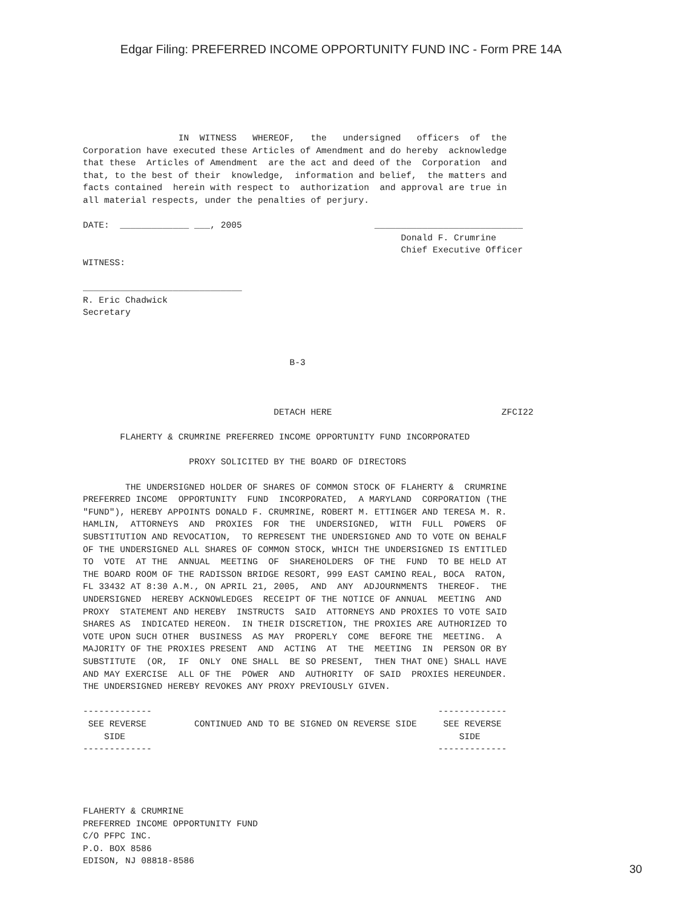Edgar Filing: PREFERRED INCOME OPPORTUNITY FUND INC - Form PRE 14A
                  IN  WITNESS   WHEREOF,   the   undersigned   officers  of  the
Corporation have executed these Articles of Amendment and do hereby  acknowledge
that these  Articles of Amendment  are the act and deed of the  Corporation  and
that, to the best of their  knowledge,  information and belief,  the matters and
facts contained  herein with respect to  authorization  and approval are true in
all material respects, under the penalties of perjury.

DATE:  _____________ ___, 2005                         ____________________________
                                                            Donald F. Crumrine
                                                            Chief Executive Officer
WITNESS:

______________________________
R. Eric Chadwick
Secretary



                                       B-3



                                    DETACH HERE                                ZFCI22

       FLAHERTY & CRUMRINE PREFERRED INCOME OPPORTUNITY FUND INCORPORATED

                    PROXY SOLICITED BY THE BOARD OF DIRECTORS

        THE UNDERSIGNED HOLDER OF SHARES OF COMMON STOCK OF FLAHERTY &  CRUMRINE
PREFERRED INCOME  OPPORTUNITY  FUND  INCORPORATED,  A MARYLAND  CORPORATION (THE
"FUND"), HEREBY APPOINTS DONALD F. CRUMRINE, ROBERT M. ETTINGER AND TERESA M. R.
HAMLIN,  ATTORNEYS  AND  PROXIES  FOR  THE  UNDERSIGNED,  WITH  FULL  POWERS  OF
SUBSTITUTION AND REVOCATION,  TO REPRESENT THE UNDERSIGNED AND TO VOTE ON BEHALF
OF THE UNDERSIGNED ALL SHARES OF COMMON STOCK, WHICH THE UNDERSIGNED IS ENTITLED
TO  VOTE  AT THE  ANNUAL  MEETING  OF  SHAREHOLDERS  OF THE  FUND  TO BE HELD AT
THE BOARD ROOM OF THE RADISSON BRIDGE RESORT, 999 EAST CAMINO REAL, BOCA  RATON,
FL 33432 AT 8:30 A.M., ON APRIL 21, 2005,  AND  ANY  ADJOURNMENTS  THEREOF.  THE
UNDERSIGNED  HEREBY ACKNOWLEDGES  RECEIPT OF THE NOTICE OF ANNUAL  MEETING  AND
PROXY  STATEMENT AND HEREBY  INSTRUCTS  SAID  ATTORNEYS AND PROXIES TO VOTE SAID
SHARES AS  INDICATED HEREON.  IN THEIR DISCRETION, THE PROXIES ARE AUTHORIZED TO
VOTE UPON SUCH OTHER  BUSINESS  AS MAY  PROPERLY  COME  BEFORE THE  MEETING.  A
MAJORITY OF THE PROXIES PRESENT  AND  ACTING  AT  THE  MEETING  IN  PERSON OR BY
SUBSTITUTE  (OR,  IF  ONLY  ONE SHALL  BE SO PRESENT,  THEN THAT ONE) SHALL HAVE
AND MAY EXERCISE  ALL OF THE  POWER  AND  AUTHORITY  OF SAID  PROXIES HEREUNDER.
THE UNDERSIGNED HEREBY REVOKES ANY PROXY PREVIOUSLY GIVEN.

-------------                                                      -------------
 SEE REVERSE         CONTINUED AND TO BE SIGNED ON REVERSE SIDE     SEE REVERSE
    SIDE                                                               SIDE
-------------                                                      -------------




FLAHERTY & CRUMRINE
PREFERRED INCOME OPPORTUNITY FUND
C/O PFPC INC.
P.O. BOX 8586
EDISON, NJ 08818-8586
30